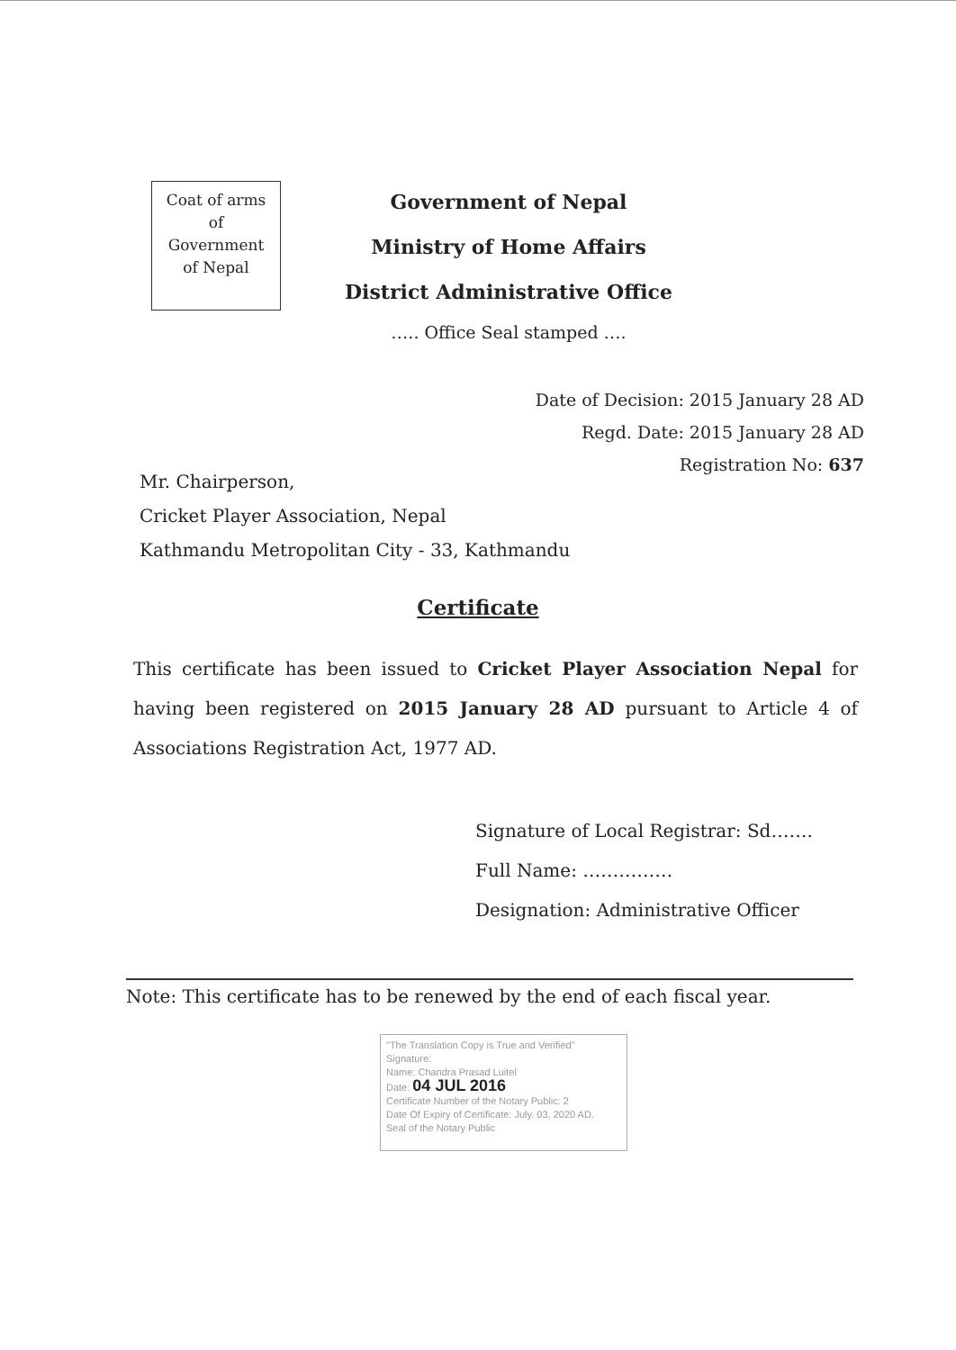Coat of arms
of
Government
of Nepal
Government of Nepal
Ministry of Home Affairs
District Administrative Office
….. Office Seal stamped ….
Date of Decision: 2015 January 28 AD
Regd. Date: 2015 January 28 AD
Registration No: 637
Mr. Chairperson,
Cricket Player Association, Nepal
Kathmandu Metropolitan City - 33, Kathmandu
Certificate
This certificate has been issued to Cricket Player Association Nepal for having been registered on 2015 January 28 AD pursuant to Article 4 of Associations Registration Act, 1977 AD.
Signature of Local Registrar: Sd…….
Full Name: ……………
Designation: Administrative Officer
Note: This certificate has to be renewed by the end of each fiscal year.
"The Translation Copy is True and Verified"
Signature:
Name: Chandra Prasad Luitel
Date: 04 JUL 2016
Certificate Number of the Notary Public: 2
Date Of Expiry of Certificate: July. 03, 2020 AD.
Seal of the Notary Public